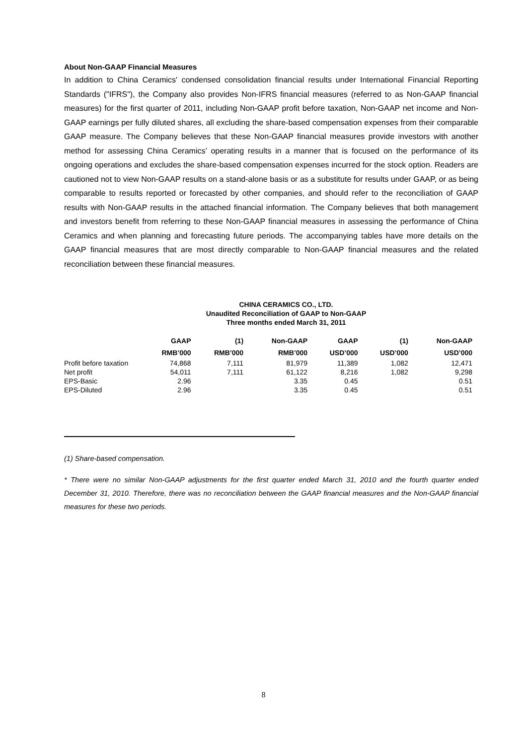About Non-GAAP Financial Measures
In addition to China Ceramics' condensed consolidation financial results under International Financial Reporting Standards ("IFRS"), the Company also provides Non-IFRS financial measures (referred to as Non-GAAP financial measures) for the first quarter of 2011, including Non-GAAP profit before taxation, Non-GAAP net income and Non-GAAP earnings per fully diluted shares, all excluding the share-based compensation expenses from their comparable GAAP measure. The Company believes that these Non-GAAP financial measures provide investors with another method for assessing China Ceramics’ operating results in a manner that is focused on the performance of its ongoing operations and excludes the share-based compensation expenses incurred for the stock option. Readers are cautioned not to view Non-GAAP results on a stand-alone basis or as a substitute for results under GAAP, or as being comparable to results reported or forecasted by other companies, and should refer to the reconciliation of GAAP results with Non-GAAP results in the attached financial information. The Company believes that both management and investors benefit from referring to these Non-GAAP financial measures in assessing the performance of China Ceramics and when planning and forecasting future periods. The accompanying tables have more details on the GAAP financial measures that are most directly comparable to Non-GAAP financial measures and the related reconciliation between these financial measures.
CHINA CERAMICS CO., LTD.
Unaudited Reconciliation of GAAP to Non-GAAP
Three months ended March 31, 2011
| | GAAP | (1) | Non-GAAP | GAAP | (1) | Non-GAAP |
| --- | --- | --- | --- | --- | --- | --- |
| | RMB’000 | RMB’000 | RMB’000 | USD’000 | USD’000 | USD’000 |
| Profit before taxation | 74,868 | 7,111 | 81,979 | 11,389 | 1,082 | 12,471 |
| Net profit | 54,011 | 7,111 | 61,122 | 8,216 | 1,082 | 9,298 |
| EPS-Basic | 2.96 | | 3.35 | 0.45 | | 0.51 |
| EPS-Diluted | 2.96 | | 3.35 | 0.45 | | 0.51 |
(1) Share-based compensation.
* There were no similar Non-GAAP adjustments for the first quarter ended March 31, 2010 and the fourth quarter ended December 31, 2010. Therefore, there was no reconciliation between the GAAP financial measures and the Non-GAAP financial measures for these two periods.
8